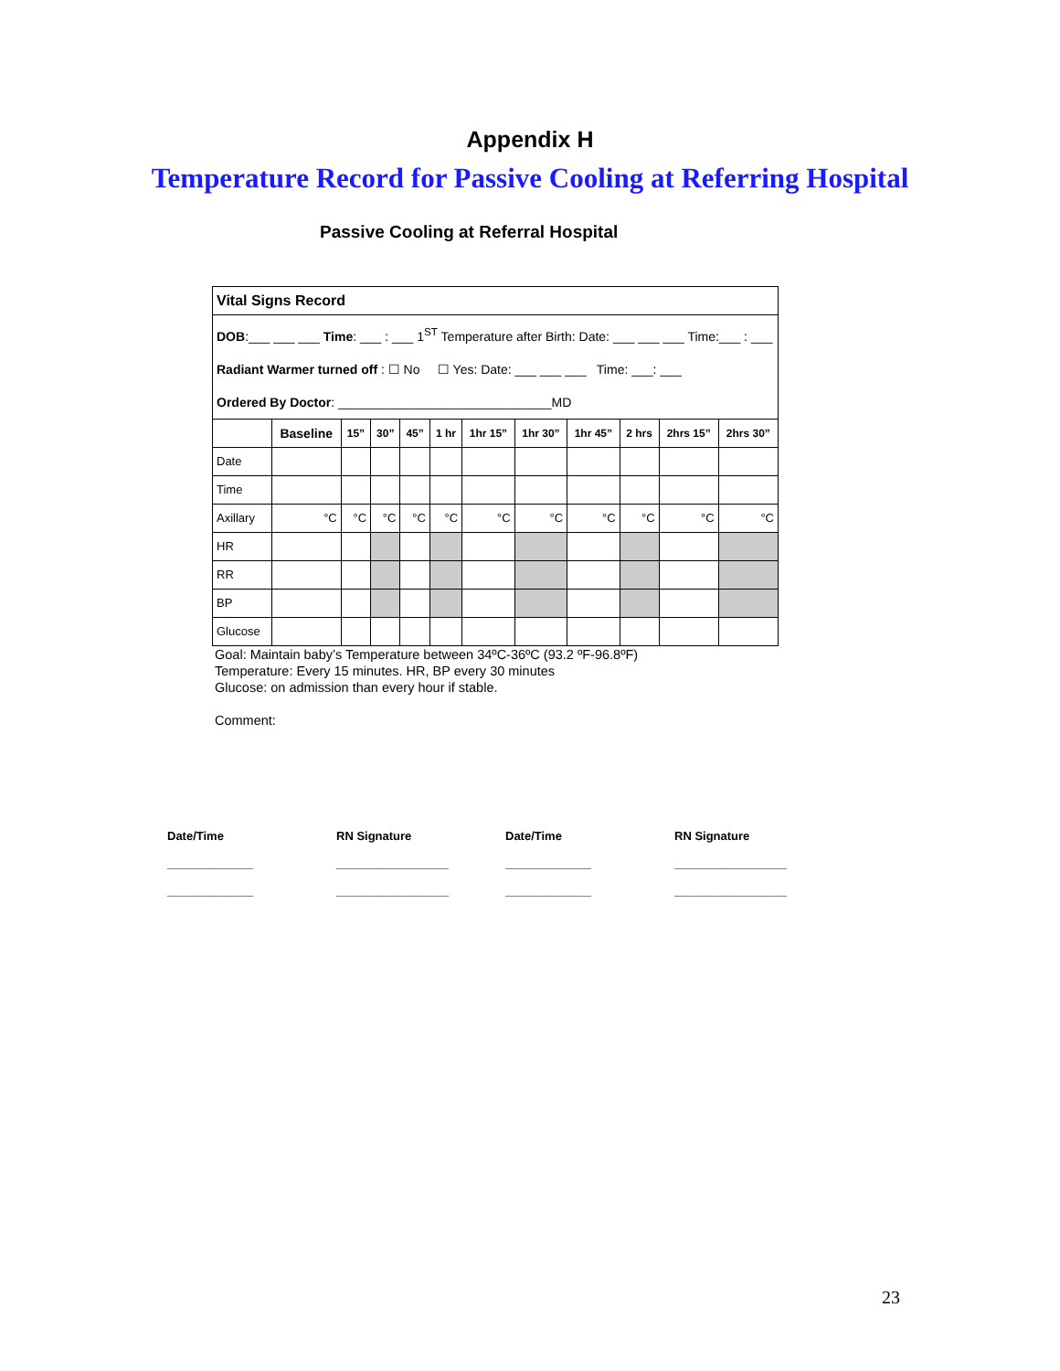Appendix H
Temperature Record for Passive Cooling at Referring Hospital
Passive Cooling at Referral Hospital
| Vital Signs Record | | | | | | | | | | | |
| DOB :___ ___ ___ Time : ___ : ___ 1<sup>ST</sup> Temperature after Birth: Date: ___ ___ ___ Time:___ : ___ Radiant Warmer turned off : ☐ No ☐ Yes: Date: ___ ___ ___ Time: ___: ___ Ordered By Doctor : ______________________________MD | | | | | | | | | | | |
| | Baseline | 15” | 30” | 45” | 1 hr | 1hr 15” | 1hr 30” | 1hr 45” | 2 hrs | 2hrs 15” | 2hrs 30” |
| Date | | | | | | | | | | | |
| Time | | | | | | | | | | | |
| Axillary | °C | °C | °C | °C | °C | °C | °C | °C | °C | °C | °C |
| HR | | | | | | | | | | | |
| RR | | | | | | | | | | | |
| BP | | | | | | | | | | | |
| Glucose | | | | | | | | | | | |
Goal: Maintain baby’s Temperature between 34ºC-36ºC (93.2 ºF-96.8ºF)
Temperature: Every 15 minutes. HR, BP every 30 minutes
Glucose: on admission than every hour if stable.
Comment:
Date/Time
_____________
_____________
RN Signature
_________________
_________________
Date/Time
_____________
_____________
RN Signature
_________________
_________________
23